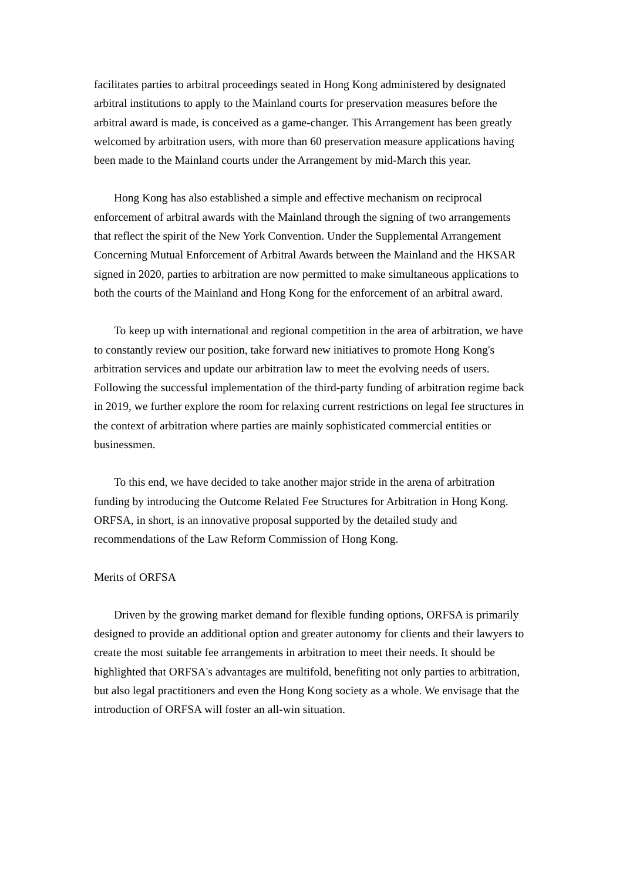facilitates parties to arbitral proceedings seated in Hong Kong administered by designated arbitral institutions to apply to the Mainland courts for preservation measures before the arbitral award is made, is conceived as a game-changer. This Arrangement has been greatly welcomed by arbitration users, with more than 60 preservation measure applications having been made to the Mainland courts under the Arrangement by mid-March this year.
Hong Kong has also established a simple and effective mechanism on reciprocal enforcement of arbitral awards with the Mainland through the signing of two arrangements that reflect the spirit of the New York Convention. Under the Supplemental Arrangement Concerning Mutual Enforcement of Arbitral Awards between the Mainland and the HKSAR signed in 2020, parties to arbitration are now permitted to make simultaneous applications to both the courts of the Mainland and Hong Kong for the enforcement of an arbitral award.
To keep up with international and regional competition in the area of arbitration, we have to constantly review our position, take forward new initiatives to promote Hong Kong's arbitration services and update our arbitration law to meet the evolving needs of users. Following the successful implementation of the third-party funding of arbitration regime back in 2019, we further explore the room for relaxing current restrictions on legal fee structures in the context of arbitration where parties are mainly sophisticated commercial entities or businessmen.
To this end, we have decided to take another major stride in the arena of arbitration funding by introducing the Outcome Related Fee Structures for Arbitration in Hong Kong. ORFSA, in short, is an innovative proposal supported by the detailed study and recommendations of the Law Reform Commission of Hong Kong.
Merits of ORFSA
Driven by the growing market demand for flexible funding options, ORFSA is primarily designed to provide an additional option and greater autonomy for clients and their lawyers to create the most suitable fee arrangements in arbitration to meet their needs. It should be highlighted that ORFSA's advantages are multifold, benefiting not only parties to arbitration, but also legal practitioners and even the Hong Kong society as a whole. We envisage that the introduction of ORFSA will foster an all-win situation.